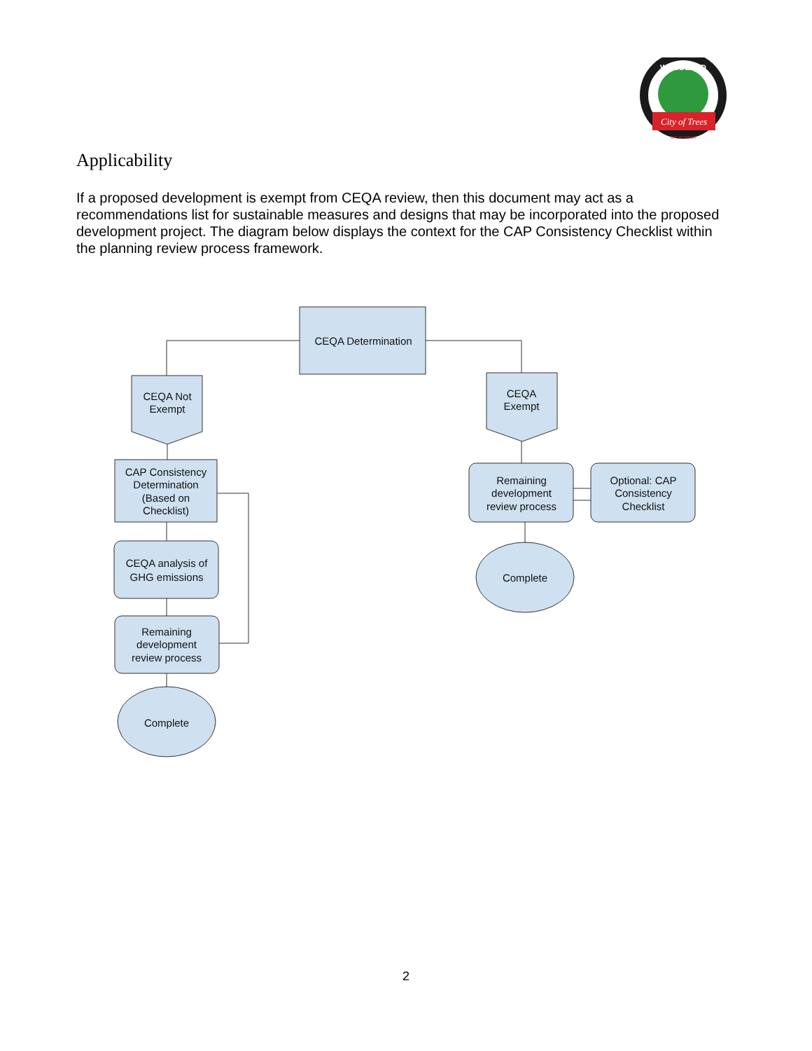City of Trees
WOODLAND
CALIFORNIA
Applicability
If a proposed development is exempt from CEQA review, then this document may act as a recommendations list for sustainable measures and designs that may be incorporated into the proposed development project. The diagram below displays the context for the CAP Consistency Checklist within the planning review process framework.
CEQA Determination
CEQA Not
Exempt
CEQA
Exempt
CAP Consistency
Determination
(Based on
Checklist)
CEQA analysis of
GHG emissions
Remaining
development
review process
Complete
Remaining
development
review process
Optional: CAP
Consistency
Checklist
Complete
2